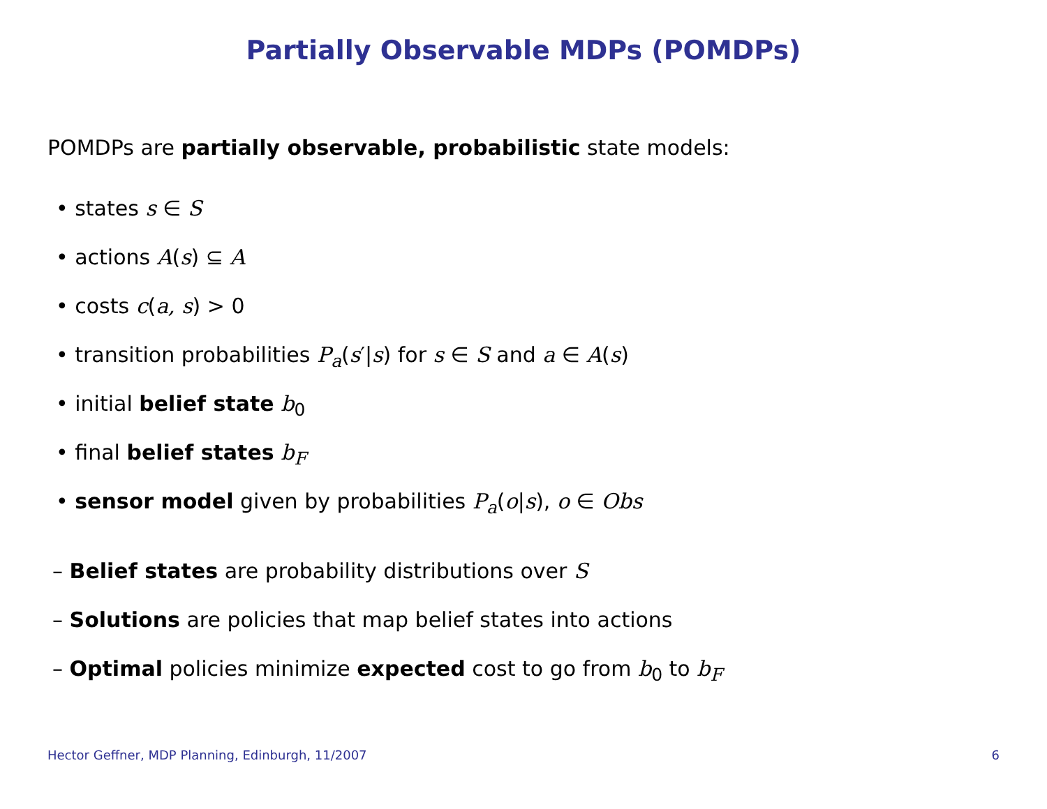Partially Observable MDPs (POMDPs)
POMDPs are partially observable, probabilistic state models:
• states s ∈ S
• actions A(s) ⊆ A
• costs c(a, s) > 0
• transition probabilities P<sub>a</sub>(s′|s) for s ∈ S and a ∈ A(s)
• initial belief state b<sub>0</sub>
• final belief states b<sub>F</sub>
• sensor model given by probabilities P<sub>a</sub>(o|s), o ∈ Obs
– Belief states are probability distributions over S
– Solutions are policies that map belief states into actions
– Optimal policies minimize expected cost to go from b<sub>0</sub> to b<sub>F</sub>
Hector Geffner, MDP Planning, Edinburgh, 11/2007 6